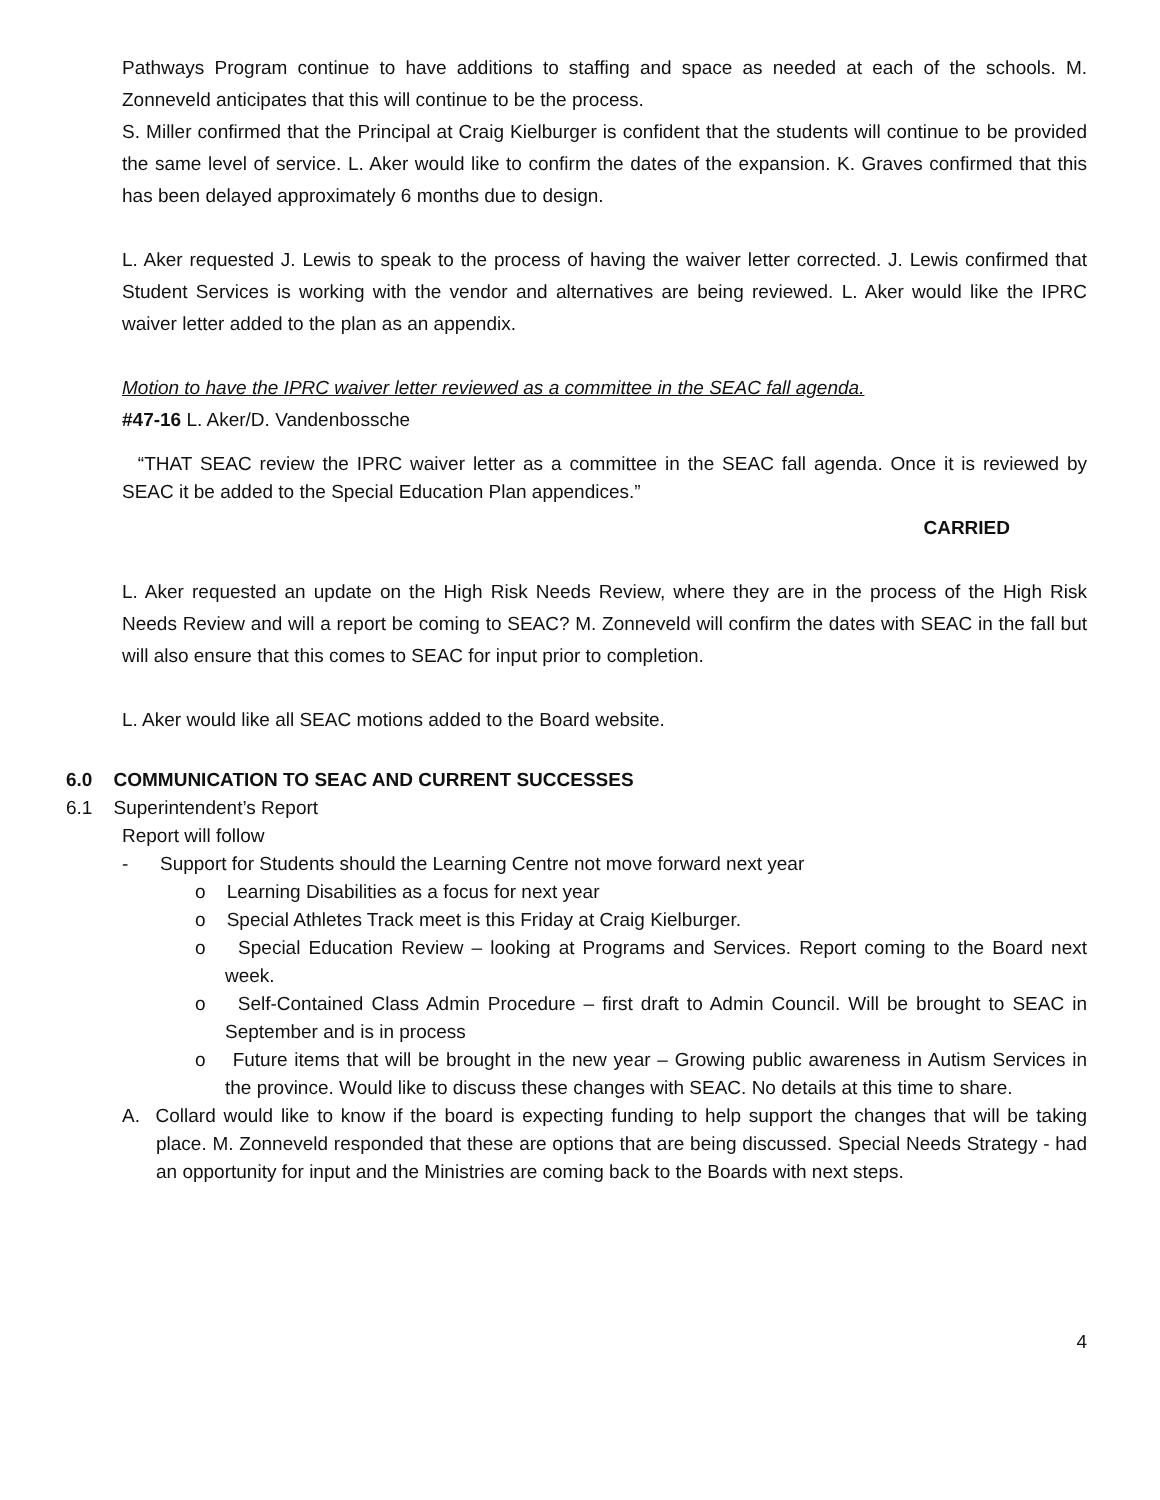Pathways Program continue to have additions to staffing and space as needed at each of the schools. M. Zonneveld anticipates that this will continue to be the process.
S. Miller confirmed that the Principal at Craig Kielburger is confident that the students will continue to be provided the same level of service. L. Aker would like to confirm the dates of the expansion. K. Graves confirmed that this has been delayed approximately 6 months due to design.
L. Aker requested J. Lewis to speak to the process of having the waiver letter corrected. J. Lewis confirmed that Student Services is working with the vendor and alternatives are being reviewed. L. Aker would like the IPRC waiver letter added to the plan as an appendix.
Motion to have the IPRC waiver letter reviewed as a committee in the SEAC fall agenda.
#47-16 L. Aker/D. Vandenbossche
“THAT SEAC review the IPRC waiver letter as a committee in the SEAC fall agenda. Once it is reviewed by SEAC it be added to the Special Education Plan appendices.”
CARRIED
L. Aker requested an update on the High Risk Needs Review, where they are in the process of the High Risk Needs Review and will a report be coming to SEAC? M. Zonneveld will confirm the dates with SEAC in the fall but will also ensure that this comes to SEAC for input prior to completion.
L. Aker would like all SEAC motions added to the Board website.
6.0 COMMUNICATION TO SEAC AND CURRENT SUCCESSES
6.1 Superintendent’s Report
Report will follow
- Support for Students should the Learning Centre not move forward next year
o Learning Disabilities as a focus for next year
o Special Athletes Track meet is this Friday at Craig Kielburger.
o Special Education Review – looking at Programs and Services. Report coming to the Board next week.
o Self-Contained Class Admin Procedure – first draft to Admin Council. Will be brought to SEAC in September and is in process
o Future items that will be brought in the new year – Growing public awareness in Autism Services in the province. Would like to discuss these changes with SEAC. No details at this time to share.
A. Collard would like to know if the board is expecting funding to help support the changes that will be taking place. M. Zonneveld responded that these are options that are being discussed. Special Needs Strategy - had an opportunity for input and the Ministries are coming back to the Boards with next steps.
4